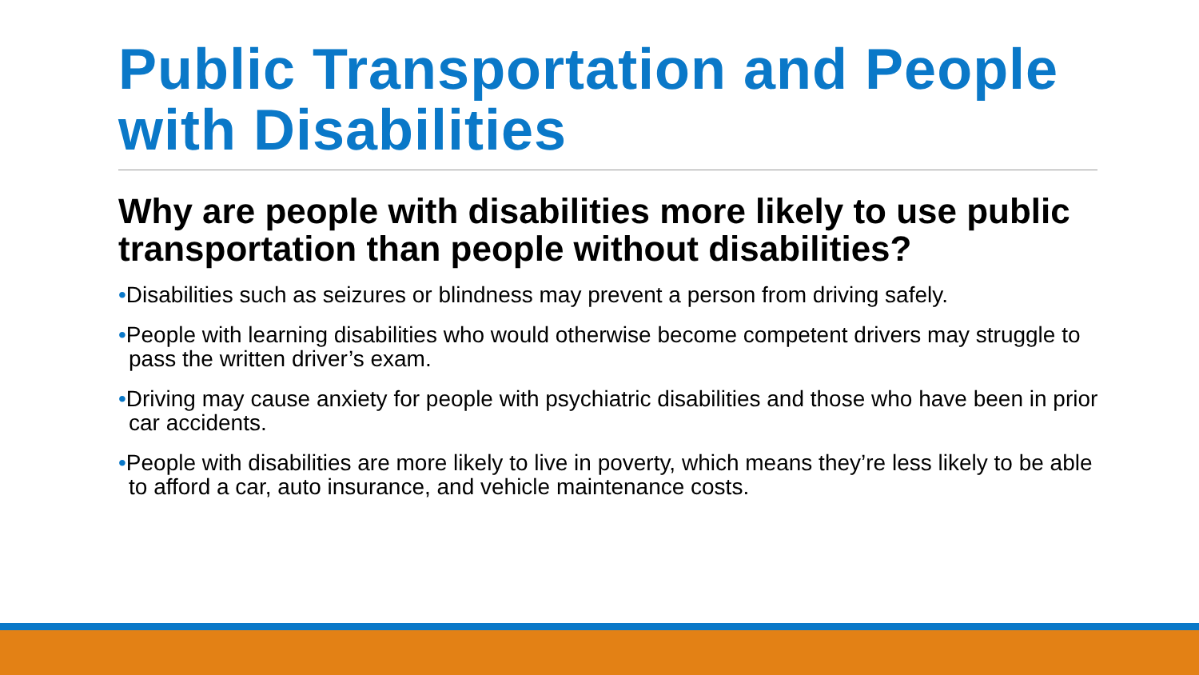Public Transportation and People with Disabilities
Why are people with disabilities more likely to use public transportation than people without disabilities?
•Disabilities such as seizures or blindness may prevent a person from driving safely.
•People with learning disabilities who would otherwise become competent drivers may struggle to pass the written driver’s exam.
•Driving may cause anxiety for people with psychiatric disabilities and those who have been in prior car accidents.
•People with disabilities are more likely to live in poverty, which means they’re less likely to be able to afford a car, auto insurance, and vehicle maintenance costs.